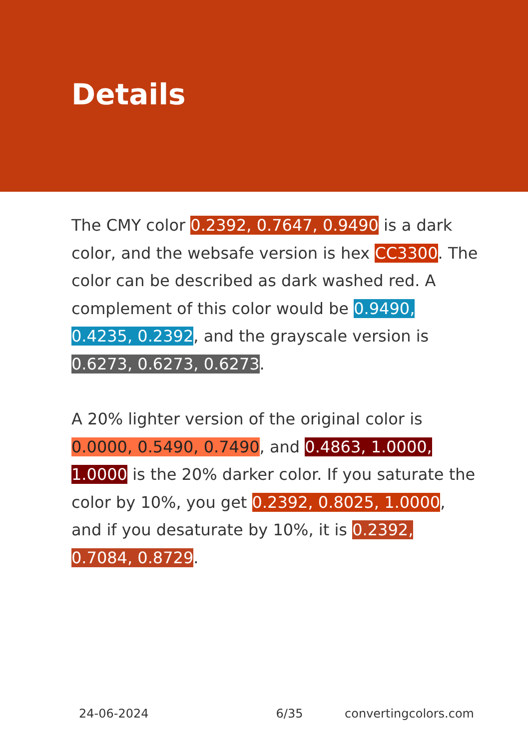Details
The CMY color 0.2392, 0.7647, 0.9490 is a dark color, and the websafe version is hex CC3300. The color can be described as dark washed red. A complement of this color would be 0.9490, 0.4235, 0.2392, and the grayscale version is 0.6273, 0.6273, 0.6273.
A 20% lighter version of the original color is 0.0000, 0.5490, 0.7490, and 0.4863, 1.0000, 1.0000 is the 20% darker color. If you saturate the color by 10%, you get 0.2392, 0.8025, 1.0000, and if you desaturate by 10%, it is 0.2392, 0.7084, 0.8729.
24-06-2024 6/35 convertingcolors.com